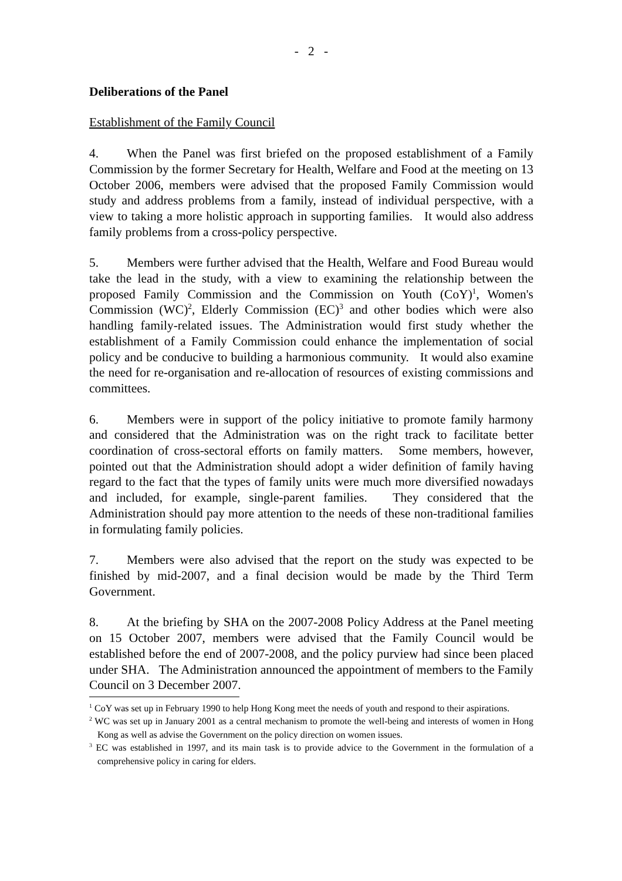- 2 -
Deliberations of the Panel
Establishment of the Family Council
4. When the Panel was first briefed on the proposed establishment of a Family Commission by the former Secretary for Health, Welfare and Food at the meeting on 13 October 2006, members were advised that the proposed Family Commission would study and address problems from a family, instead of individual perspective, with a view to taking a more holistic approach in supporting families. It would also address family problems from a cross-policy perspective.
5. Members were further advised that the Health, Welfare and Food Bureau would take the lead in the study, with a view to examining the relationship between the proposed Family Commission and the Commission on Youth (CoY)<sup>1</sup>, Women's Commission (WC)<sup>2</sup>, Elderly Commission (EC)<sup>3</sup> and other bodies which were also handling family-related issues. The Administration would first study whether the establishment of a Family Commission could enhance the implementation of social policy and be conducive to building a harmonious community. It would also examine the need for re-organisation and re-allocation of resources of existing commissions and committees.
6. Members were in support of the policy initiative to promote family harmony and considered that the Administration was on the right track to facilitate better coordination of cross-sectoral efforts on family matters. Some members, however, pointed out that the Administration should adopt a wider definition of family having regard to the fact that the types of family units were much more diversified nowadays and included, for example, single-parent families. They considered that the Administration should pay more attention to the needs of these non-traditional families in formulating family policies.
7. Members were also advised that the report on the study was expected to be finished by mid-2007, and a final decision would be made by the Third Term Government.
8. At the briefing by SHA on the 2007-2008 Policy Address at the Panel meeting on 15 October 2007, members were advised that the Family Council would be established before the end of 2007-2008, and the policy purview had since been placed under SHA. The Administration announced the appointment of members to the Family Council on 3 December 2007.
<sup>1</sup> CoY was set up in February 1990 to help Hong Kong meet the needs of youth and respond to their aspirations.
<sup>2</sup> WC was set up in January 2001 as a central mechanism to promote the well-being and interests of women in Hong Kong as well as advise the Government on the policy direction on women issues.
<sup>3</sup> EC was established in 1997, and its main task is to provide advice to the Government in the formulation of a comprehensive policy in caring for elders.